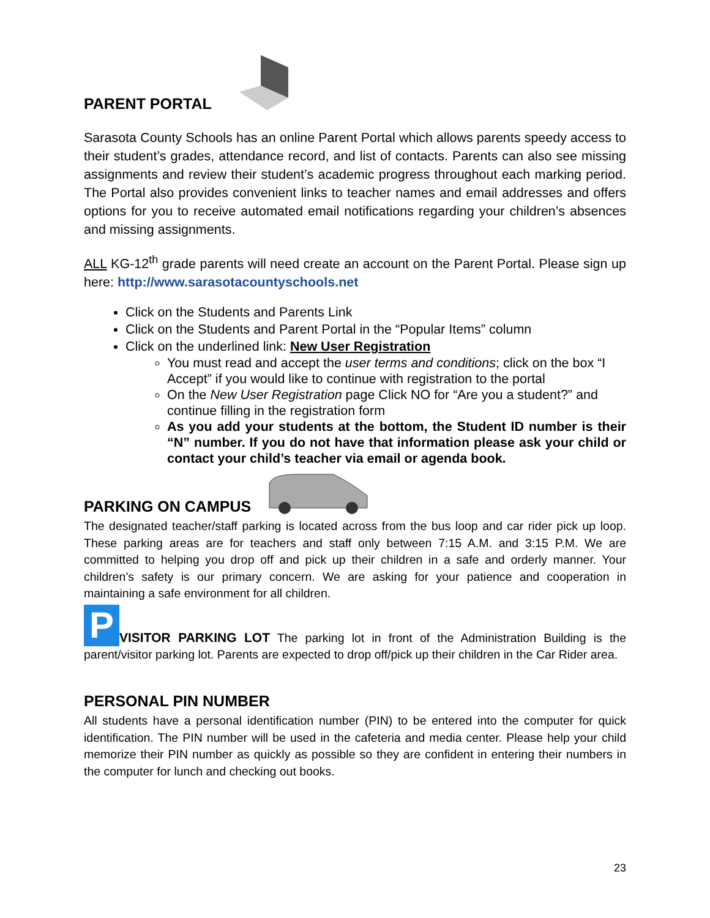PARENT PORTAL
Sarasota County Schools has an online Parent Portal which allows parents speedy access to their student’s grades, attendance record, and list of contacts. Parents can also see missing assignments and review their student’s academic progress throughout each marking period. The Portal also provides convenient links to teacher names and email addresses and offers options for you to receive automated email notifications regarding your children’s absences and missing assignments.
ALL KG-12<sup>th</sup> grade parents will need create an account on the Parent Portal. Please sign up here: http://www.sarasotacountyschools.net
Click on the Students and Parents Link
Click on the Students and Parent Portal in the “Popular Items” column
Click on the underlined link: New User Registration
You must read and accept the user terms and conditions; click on the box “I Accept” if you would like to continue with registration to the portal
On the New User Registration page Click NO for “Are you a student?” and continue filling in the registration form
As you add your students at the bottom, the Student ID number is their “N” number. If you do not have that information please ask your child or contact your child’s teacher via email or agenda book.
PARKING ON CAMPUS
The designated teacher/staff parking is located across from the bus loop and car rider pick up loop. These parking areas are for teachers and staff only between 7:15 A.M. and 3:15 P.M. We are committed to helping you drop off and pick up their children in a safe and orderly manner. Your children’s safety is our primary concern. We are asking for your patience and cooperation in maintaining a safe environment for all children.
P VISITOR PARKING LOT The parking lot in front of the Administration Building is the parent/visitor parking lot. Parents are expected to drop off/pick up their children in the Car Rider area.
PERSONAL PIN NUMBER
All students have a personal identification number (PIN) to be entered into the computer for quick identification. The PIN number will be used in the cafeteria and media center. Please help your child memorize their PIN number as quickly as possible so they are confident in entering their numbers in the computer for lunch and checking out books.
23